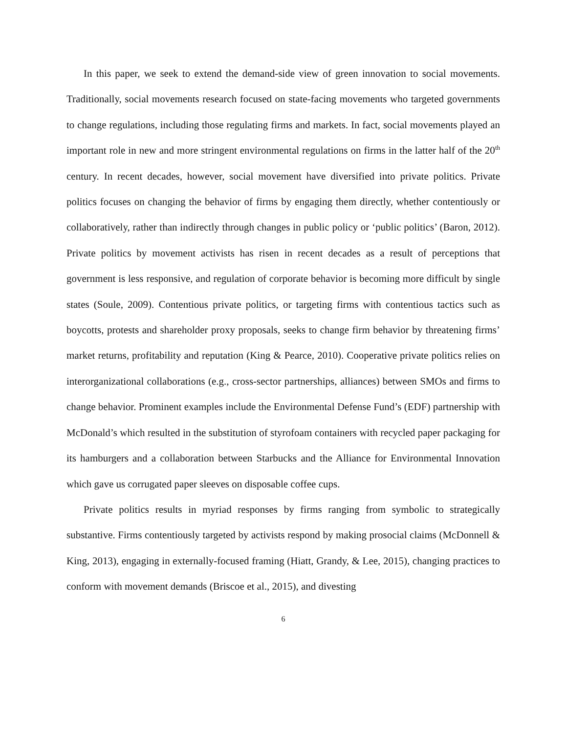In this paper, we seek to extend the demand-side view of green innovation to social movements. Traditionally, social movements research focused on state-facing movements who targeted governments to change regulations, including those regulating firms and markets. In fact, social movements played an important role in new and more stringent environmental regulations on firms in the latter half of the 20<sup>th</sup> century. In recent decades, however, social movement have diversified into private politics. Private politics focuses on changing the behavior of firms by engaging them directly, whether contentiously or collaboratively, rather than indirectly through changes in public policy or ‘public politics’ (Baron, 2012). Private politics by movement activists has risen in recent decades as a result of perceptions that government is less responsive, and regulation of corporate behavior is becoming more difficult by single states (Soule, 2009). Contentious private politics, or targeting firms with contentious tactics such as boycotts, protests and shareholder proxy proposals, seeks to change firm behavior by threatening firms’ market returns, profitability and reputation (King & Pearce, 2010). Cooperative private politics relies on interorganizational collaborations (e.g., cross-sector partnerships, alliances) between SMOs and firms to change behavior. Prominent examples include the Environmental Defense Fund’s (EDF) partnership with McDonald’s which resulted in the substitution of styrofoam containers with recycled paper packaging for its hamburgers and a collaboration between Starbucks and the Alliance for Environmental Innovation which gave us corrugated paper sleeves on disposable coffee cups.
Private politics results in myriad responses by firms ranging from symbolic to strategically substantive. Firms contentiously targeted by activists respond by making prosocial claims (McDonnell & King, 2013), engaging in externally-focused framing (Hiatt, Grandy, & Lee, 2015), changing practices to conform with movement demands (Briscoe et al., 2015), and divesting
6